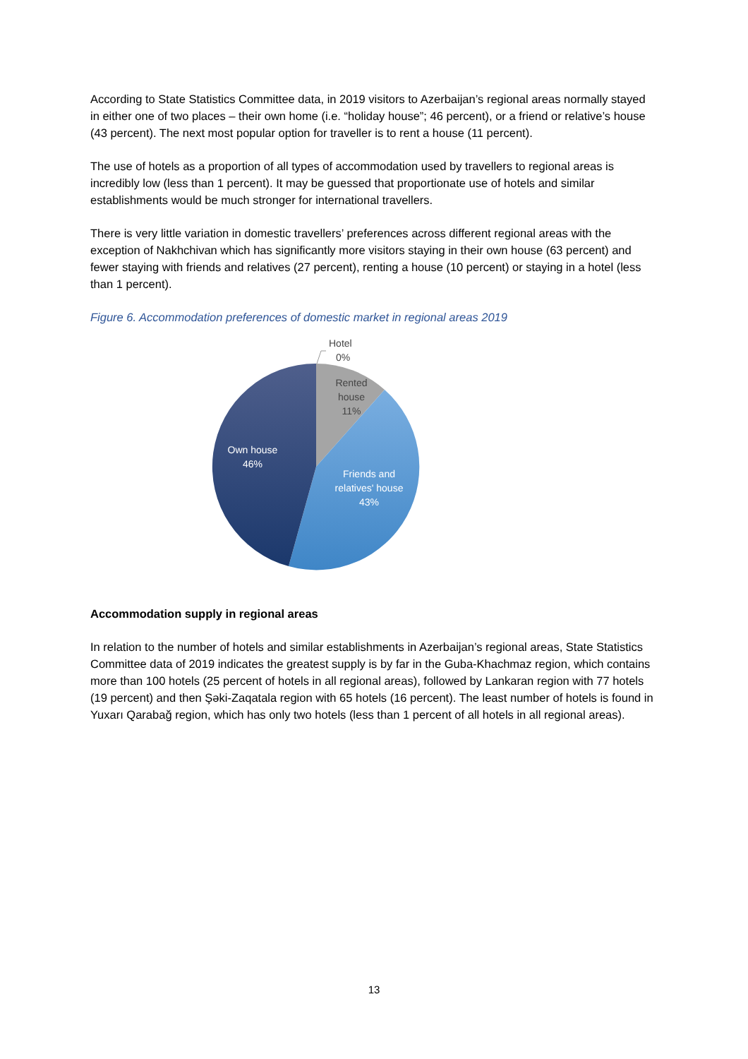According to State Statistics Committee data, in 2019 visitors to Azerbaijan’s regional areas normally stayed in either one of two places – their own home (i.e. “holiday house”; 46 percent), or a friend or relative’s house (43 percent). The next most popular option for traveller is to rent a house (11 percent).
The use of hotels as a proportion of all types of accommodation used by travellers to regional areas is incredibly low (less than 1 percent). It may be guessed that proportionate use of hotels and similar establishments would be much stronger for international travellers.
There is very little variation in domestic travellers’ preferences across different regional areas with the exception of Nakhchivan which has significantly more visitors staying in their own house (63 percent) and fewer staying with friends and relatives (27 percent), renting a house (10 percent) or staying in a hotel (less than 1 percent).
Figure 6. Accommodation preferences of domestic market in regional areas 2019
Hotel
0%
Rented
house
11%
Own house
46%
Friends and
relatives' house
43%
Accommodation supply in regional areas
In relation to the number of hotels and similar establishments in Azerbaijan’s regional areas, State Statistics Committee data of 2019 indicates the greatest supply is by far in the Guba-Khachmaz region, which contains more than 100 hotels (25 percent of hotels in all regional areas), followed by Lankaran region with 77 hotels (19 percent) and then Şəki-Zaqatala region with 65 hotels (16 percent). The least number of hotels is found in Yuxarı Qarabağ region, which has only two hotels (less than 1 percent of all hotels in all regional areas).
13